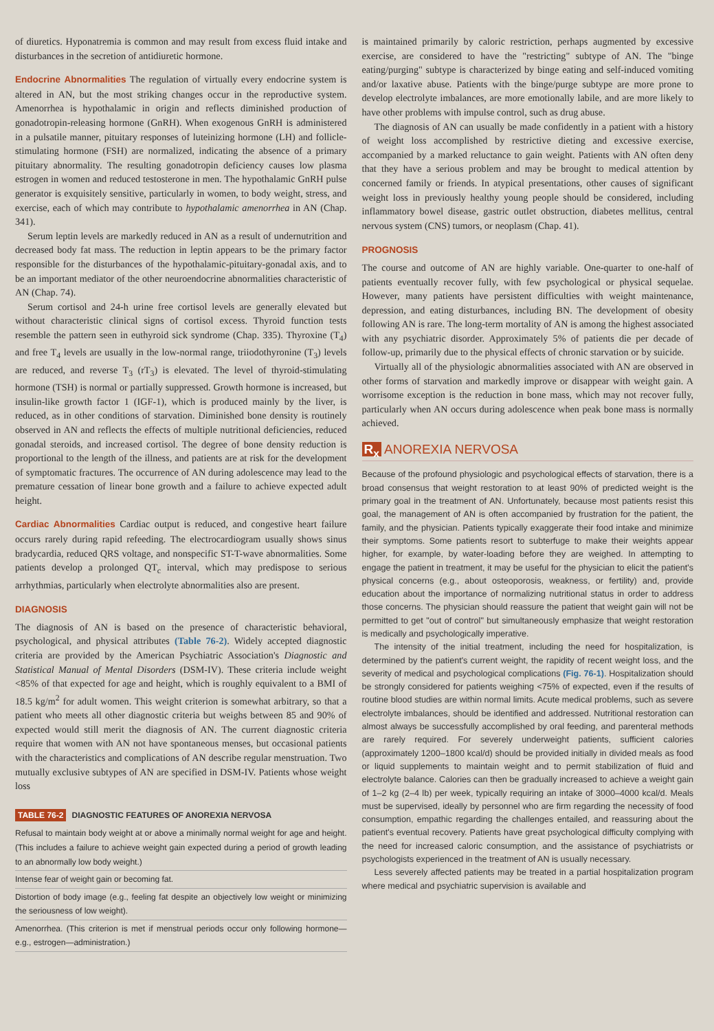of diuretics. Hyponatremia is common and may result from excess fluid intake and disturbances in the secretion of antidiuretic hormone.
Endocrine Abnormalities The regulation of virtually every endocrine system is altered in AN, but the most striking changes occur in the reproductive system. Amenorrhea is hypothalamic in origin and reflects diminished production of gonadotropin-releasing hormone (GnRH). When exogenous GnRH is administered in a pulsatile manner, pituitary responses of luteinizing hormone (LH) and follicle-stimulating hormone (FSH) are normalized, indicating the absence of a primary pituitary abnormality. The resulting gonadotropin deficiency causes low plasma estrogen in women and reduced testosterone in men. The hypothalamic GnRH pulse generator is exquisitely sensitive, particularly in women, to body weight, stress, and exercise, each of which may contribute to hypothalamic amenorrhea in AN (Chap. 341).
Serum leptin levels are markedly reduced in AN as a result of undernutrition and decreased body fat mass. The reduction in leptin appears to be the primary factor responsible for the disturbances of the hypothalamic-pituitary-gonadal axis, and to be an important mediator of the other neuroendocrine abnormalities characteristic of AN (Chap. 74).
Serum cortisol and 24-h urine free cortisol levels are generally elevated but without characteristic clinical signs of cortisol excess. Thyroid function tests resemble the pattern seen in euthyroid sick syndrome (Chap. 335). Thyroxine (T<sub>4</sub>) and free T<sub>4</sub> levels are usually in the low-normal range, triiodothyronine (T<sub>3</sub>) levels are reduced, and reverse T<sub>3</sub> (rT<sub>3</sub>) is elevated. The level of thyroid-stimulating hormone (TSH) is normal or partially suppressed. Growth hormone is increased, but insulin-like growth factor 1 (IGF-1), which is produced mainly by the liver, is reduced, as in other conditions of starvation. Diminished bone density is routinely observed in AN and reflects the effects of multiple nutritional deficiencies, reduced gonadal steroids, and increased cortisol. The degree of bone density reduction is proportional to the length of the illness, and patients are at risk for the development of symptomatic fractures. The occurrence of AN during adolescence may lead to the premature cessation of linear bone growth and a failure to achieve expected adult height.
Cardiac Abnormalities Cardiac output is reduced, and congestive heart failure occurs rarely during rapid refeeding. The electrocardiogram usually shows sinus bradycardia, reduced QRS voltage, and nonspecific ST-T-wave abnormalities. Some patients develop a prolonged QT<sub>c</sub> interval, which may predispose to serious arrhythmias, particularly when electrolyte abnormalities also are present.
DIAGNOSIS
The diagnosis of AN is based on the presence of characteristic behavioral, psychological, and physical attributes (Table 76-2). Widely accepted diagnostic criteria are provided by the American Psychiatric Association's Diagnostic and Statistical Manual of Mental Disorders (DSM-IV). These criteria include weight <85% of that expected for age and height, which is roughly equivalent to a BMI of 18.5 kg/m<sup>2</sup> for adult women. This weight criterion is somewhat arbitrary, so that a patient who meets all other diagnostic criteria but weighs between 85 and 90% of expected would still merit the diagnosis of AN. The current diagnostic criteria require that women with AN not have spontaneous menses, but occasional patients with the characteristics and complications of AN describe regular menstruation. Two mutually exclusive subtypes of AN are specified in DSM-IV. Patients whose weight loss
| TABLE 76-2 DIAGNOSTIC FEATURES OF ANOREXIA NERVOSA |
| --- |
| Refusal to maintain body weight at or above a minimally normal weight for age and height. (This includes a failure to achieve weight gain expected during a period of growth leading to an abnormally low body weight.) |
| Intense fear of weight gain or becoming fat. |
| Distortion of body image (e.g., feeling fat despite an objectively low weight or minimizing the seriousness of low weight). |
| Amenorrhea. (This criterion is met if menstrual periods occur only following hormone—e.g., estrogen—administration.) |
is maintained primarily by caloric restriction, perhaps augmented by excessive exercise, are considered to have the "restricting" subtype of AN. The "binge eating/purging" subtype is characterized by binge eating and self-induced vomiting and/or laxative abuse. Patients with the binge/purge subtype are more prone to develop electrolyte imbalances, are more emotionally labile, and are more likely to have other problems with impulse control, such as drug abuse.
The diagnosis of AN can usually be made confidently in a patient with a history of weight loss accomplished by restrictive dieting and excessive exercise, accompanied by a marked reluctance to gain weight. Patients with AN often deny that they have a serious problem and may be brought to medical attention by concerned family or friends. In atypical presentations, other causes of significant weight loss in previously healthy young people should be considered, including inflammatory bowel disease, gastric outlet obstruction, diabetes mellitus, central nervous system (CNS) tumors, or neoplasm (Chap. 41).
PROGNOSIS
The course and outcome of AN are highly variable. One-quarter to one-half of patients eventually recover fully, with few psychological or physical sequelae. However, many patients have persistent difficulties with weight maintenance, depression, and eating disturbances, including BN. The development of obesity following AN is rare. The long-term mortality of AN is among the highest associated with any psychiatric disorder. Approximately 5% of patients die per decade of follow-up, primarily due to the physical effects of chronic starvation or by suicide.
Virtually all of the physiologic abnormalities associated with AN are observed in other forms of starvation and markedly improve or disappear with weight gain. A worrisome exception is the reduction in bone mass, which may not recover fully, particularly when AN occurs during adolescence when peak bone mass is normally achieved.
R<sub>x</sub> ANOREXIA NERVOSA
Because of the profound physiologic and psychological effects of starvation, there is a broad consensus that weight restoration to at least 90% of predicted weight is the primary goal in the treatment of AN. Unfortunately, because most patients resist this goal, the management of AN is often accompanied by frustration for the patient, the family, and the physician. Patients typically exaggerate their food intake and minimize their symptoms. Some patients resort to subterfuge to make their weights appear higher, for example, by water-loading before they are weighed. In attempting to engage the patient in treatment, it may be useful for the physician to elicit the patient's physical concerns (e.g., about osteoporosis, weakness, or fertility) and, provide education about the importance of normalizing nutritional status in order to address those concerns. The physician should reassure the patient that weight gain will not be permitted to get "out of control" but simultaneously emphasize that weight restoration is medically and psychologically imperative.
The intensity of the initial treatment, including the need for hospitalization, is determined by the patient's current weight, the rapidity of recent weight loss, and the severity of medical and psychological complications (Fig. 76-1). Hospitalization should be strongly considered for patients weighing <75% of expected, even if the results of routine blood studies are within normal limits. Acute medical problems, such as severe electrolyte imbalances, should be identified and addressed. Nutritional restoration can almost always be successfully accomplished by oral feeding, and parenteral methods are rarely required. For severely underweight patients, sufficient calories (approximately 1200–1800 kcal/d) should be provided initially in divided meals as food or liquid supplements to maintain weight and to permit stabilization of fluid and electrolyte balance. Calories can then be gradually increased to achieve a weight gain of 1–2 kg (2–4 lb) per week, typically requiring an intake of 3000–4000 kcal/d. Meals must be supervised, ideally by personnel who are firm regarding the necessity of food consumption, empathic regarding the challenges entailed, and reassuring about the patient's eventual recovery. Patients have great psychological difficulty complying with the need for increased caloric consumption, and the assistance of psychiatrists or psychologists experienced in the treatment of AN is usually necessary.
Less severely affected patients may be treated in a partial hospitalization program where medical and psychiatric supervision is available and